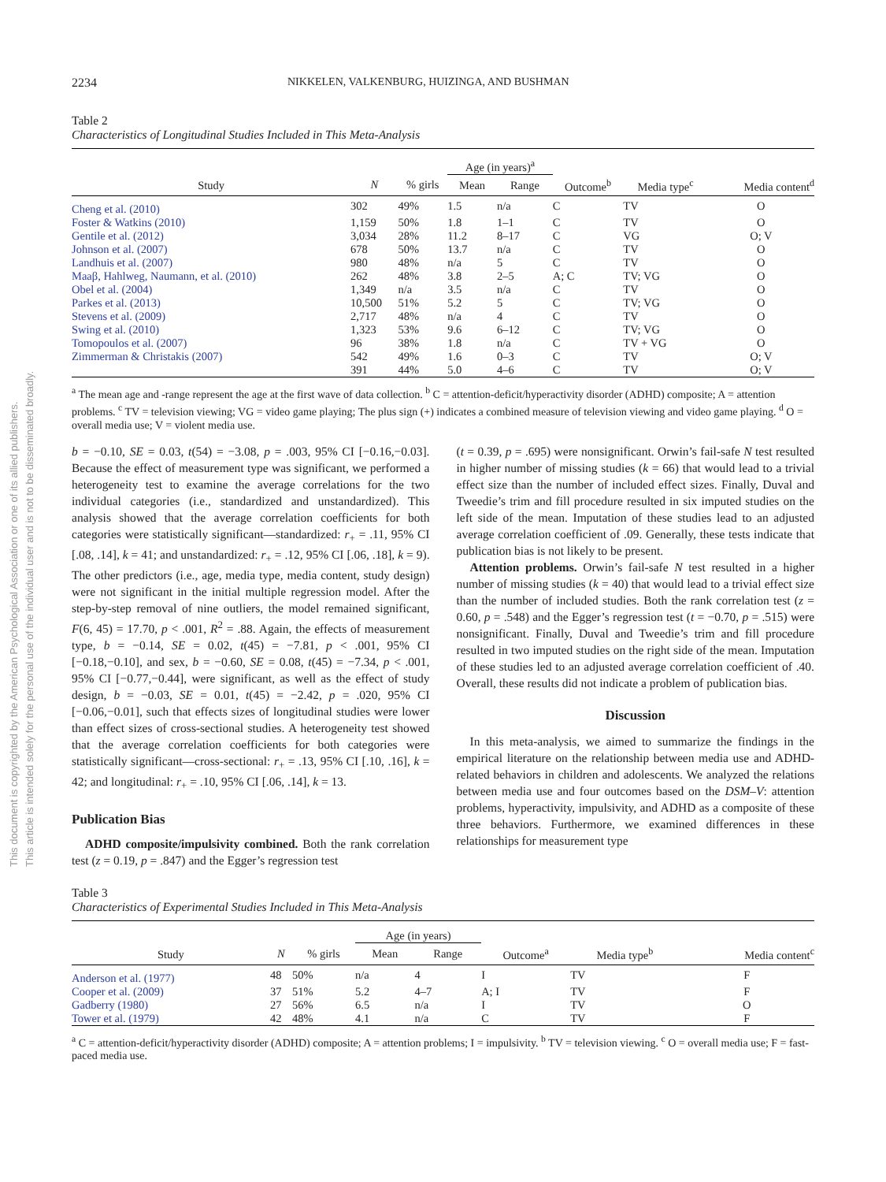This document is copyrighted by the American Psychological Association or one of its allied publishers.
This article is intended solely for the personal use of the individual user and is not to be disseminated broadly.
2234 NIKKELEN, VALKENBURG, HUIZINGA, AND BUSHMAN
Table 2
Characteristics of Longitudinal Studies Included in This Meta-Analysis
| | | | Age (in years)<sup>a</sup> | | | | |
| Study | N | % girls | Mean | Range | Outcome<sup>b</sup> | Media type<sup>c</sup> | Media content<sup>d</sup> |
| Cheng et al. (2010) | 302 | 49% | 1.5 | n/a | C | TV | O |
| Foster & Watkins (2010) | 1,159 | 50% | 1.8 | 1–1 | C | TV | O |
| Gentile et al. (2012) | 3,034 | 28% | 11.2 | 8–17 | C | VG | O; V |
| Johnson et al. (2007) | 678 | 50% | 13.7 | n/a | C | TV | O |
| Landhuis et al. (2007) | 980 | 48% | n/a | 5 | C | TV | O |
| Maaβ, Hahlweg, Naumann, et al. (2010) | 262 | 48% | 3.8 | 2–5 | A; C | TV; VG | O |
| Obel et al. (2004) | 1,349 | n/a | 3.5 | n/a | C | TV | O |
| Parkes et al. (2013) | 10,500 | 51% | 5.2 | 5 | C | TV; VG | O |
| Stevens et al. (2009) | 2,717 | 48% | n/a | 4 | C | TV | O |
| Swing et al. (2010) | 1,323 | 53% | 9.6 | 6–12 | C | TV; VG | O |
| Tomopoulos et al. (2007) | 96 | 38% | 1.8 | n/a | C | TV + VG | O |
| Zimmerman & Christakis (2007) | 542 | 49% | 1.6 | 0–3 | C | TV | O; V |
| | 391 | 44% | 5.0 | 4–6 | C | TV | O; V |
<sup>a</sup> The mean age and -range represent the age at the first wave of data collection. <sup>b</sup> C = attention-deficit/hyperactivity disorder (ADHD) composite; A = attention problems. <sup>c</sup> TV = television viewing; VG = video game playing; The plus sign (+) indicates a combined measure of television viewing and video game playing. <sup>d</sup> O = overall media use; V = violent media use.
b = −0.10, SE = 0.03, t(54) = −3.08, p = .003, 95% CI [−0.16,−0.03]. Because the effect of measurement type was significant, we performed a heterogeneity test to examine the average correlations for the two individual categories (i.e., standardized and unstandardized). This analysis showed that the average correlation coefficients for both categories were statistically significant—standardized: r<sub>+</sub> = .11, 95% CI [.08, .14], k = 41; and unstandardized: r<sub>+</sub> = .12, 95% CI [.06, .18], k = 9). The other predictors (i.e., age, media type, media content, study design) were not significant in the initial multiple regression model. After the step-by-step removal of nine outliers, the model remained significant, F(6, 45) = 17.70, p < .001, R<sup>2</sup> = .88. Again, the effects of measurement type, b = −0.14, SE = 0.02, t(45) = −7.81, p < .001, 95% CI [−0.18,−0.10], and sex, b = −0.60, SE = 0.08, t(45) = −7.34, p < .001, 95% CI [−0.77,−0.44], were significant, as well as the effect of study design, b = −0.03, SE = 0.01, t(45) = −2.42, p = .020, 95% CI [−0.06,−0.01], such that effects sizes of longitudinal studies were lower than effect sizes of cross-sectional studies. A heterogeneity test showed that the average correlation coefficients for both categories were statistically significant—cross-sectional: r<sub>+</sub> = .13, 95% CI [.10, .16], k = 42; and longitudinal: r<sub>+</sub> = .10, 95% CI [.06, .14], k = 13.
Publication Bias
ADHD composite/impulsivity combined. Both the rank correlation test (z = 0.19, p = .847) and the Egger’s regression test
(t = 0.39, p = .695) were nonsignificant. Orwin’s fail-safe N test resulted in higher number of missing studies (k = 66) that would lead to a trivial effect size than the number of included effect sizes. Finally, Duval and Tweedie’s trim and fill procedure resulted in six imputed studies on the left side of the mean. Imputation of these studies lead to an adjusted average correlation coefficient of .09. Generally, these tests indicate that publication bias is not likely to be present.
Attention problems. Orwin’s fail-safe N test resulted in a higher number of missing studies (k = 40) that would lead to a trivial effect size than the number of included studies. Both the rank correlation test (z = 0.60, p = .548) and the Egger’s regression test (t = −0.70, p = .515) were nonsignificant. Finally, Duval and Tweedie’s trim and fill procedure resulted in two imputed studies on the right side of the mean. Imputation of these studies led to an adjusted average correlation coefficient of .40. Overall, these results did not indicate a problem of publication bias.
Discussion
In this meta-analysis, we aimed to summarize the findings in the empirical literature on the relationship between media use and ADHD-related behaviors in children and adolescents. We analyzed the relations between media use and four outcomes based on the DSM–V: attention problems, hyperactivity, impulsivity, and ADHD as a composite of these three behaviors. Furthermore, we examined differences in these relationships for measurement type
Table 3
Characteristics of Experimental Studies Included in This Meta-Analysis
| | | | Age (in years) | | | | |
| Study | N | % girls | Mean | Range | Outcome<sup>a</sup> | Media type<sup>b</sup> | Media content<sup>c</sup> |
| Anderson et al. (1977) | 48 | 50% | n/a | 4 | I | TV | F |
| Cooper et al. (2009) | 37 | 51% | 5.2 | 4–7 | A; I | TV | F |
| Gadberry (1980) | 27 | 56% | 6.5 | n/a | I | TV | O |
| Tower et al. (1979) | 42 | 48% | 4.1 | n/a | C | TV | F |
<sup>a</sup> C = attention-deficit/hyperactivity disorder (ADHD) composite; A = attention problems; I = impulsivity. <sup>b</sup> TV = television viewing. <sup>c</sup> O = overall media use; F = fast-paced media use.